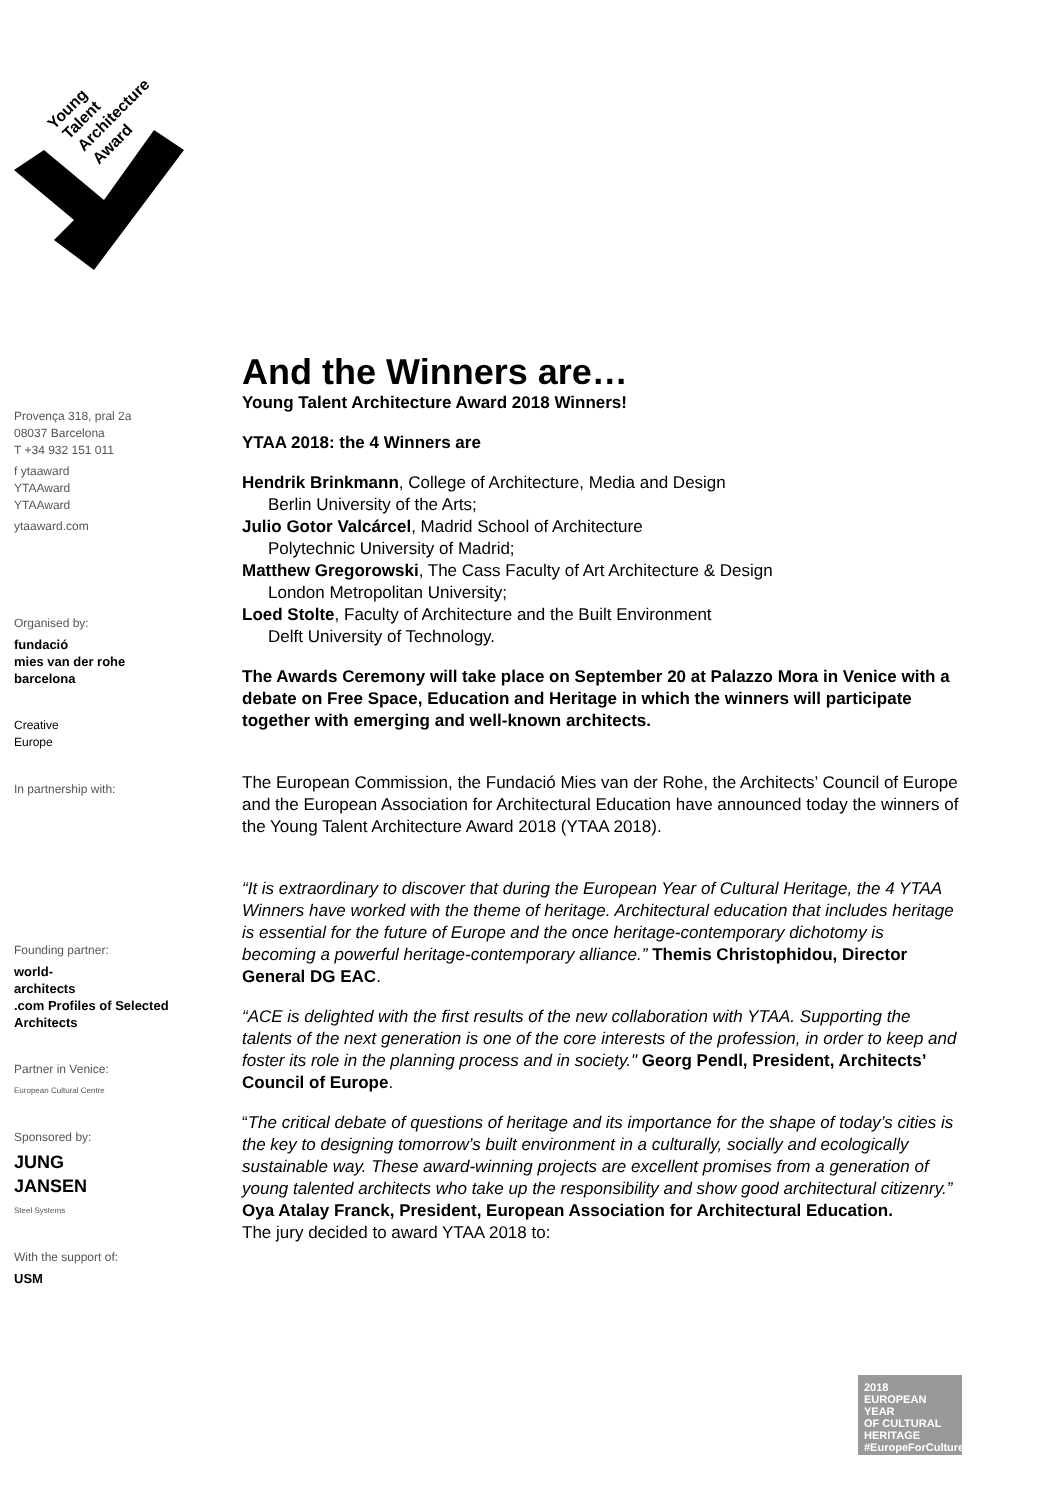Young
Talent
Architecture
Award
Provença 318, pral 2a
08037 Barcelona
T +34 932 151 011
f ytaaward
YTAAward
YTAAward
ytaaward.com
Organised by:
fundació
mies van der rohe
barcelona
Creative
Europe
In partnership with:
Founding partner:
world-
architects
.com Profiles of Selected Architects
Partner in Venice:
European Cultural Centre
Sponsored by:
JUNG
JANSEN
Steel Systems
With the support of:
USM
And the Winners are…
Young Talent Architecture Award 2018 Winners!
YTAA 2018: the 4 Winners are
Hendrik Brinkmann, College of Architecture, Media and Design
Berlin University of the Arts;
Julio Gotor Valcárcel, Madrid School of Architecture
Polytechnic University of Madrid;
Matthew Gregorowski, The Cass Faculty of Art Architecture & Design
London Metropolitan University;
Loed Stolte, Faculty of Architecture and the Built Environment
Delft University of Technology.
The Awards Ceremony will take place on September 20 at Palazzo Mora in Venice with a debate on Free Space, Education and Heritage in which the winners will participate together with emerging and well-known architects.
The European Commission, the Fundació Mies van der Rohe, the Architects’ Council of Europe and the European Association for Architectural Education have announced today the winners of the Young Talent Architecture Award 2018 (YTAA 2018).
“It is extraordinary to discover that during the European Year of Cultural Heritage, the 4 YTAA Winners have worked with the theme of heritage. Architectural education that includes heritage is essential for the future of Europe and the once heritage-contemporary dichotomy is becoming a powerful heritage-contemporary alliance.” Themis Christophidou, Director General DG EAC.
“ACE is delighted with the first results of the new collaboration with YTAA. Supporting the talents of the next generation is one of the core interests of the profession, in order to keep and foster its role in the planning process and in society." Georg Pendl, President, Architects’ Council of Europe.
“The critical debate of questions of heritage and its importance for the shape of today’s cities is the key to designing tomorrow’s built environment in a culturally, socially and ecologically sustainable way. These award-winning projects are excellent promises from a generation of young talented architects who take up the responsibility and show good architectural citizenry.” Oya Atalay Franck, President, European Association for Architectural Education.
The jury decided to award YTAA 2018 to:
2018
EUROPEAN YEAR
OF CULTURAL
HERITAGE
#EuropeForCulture